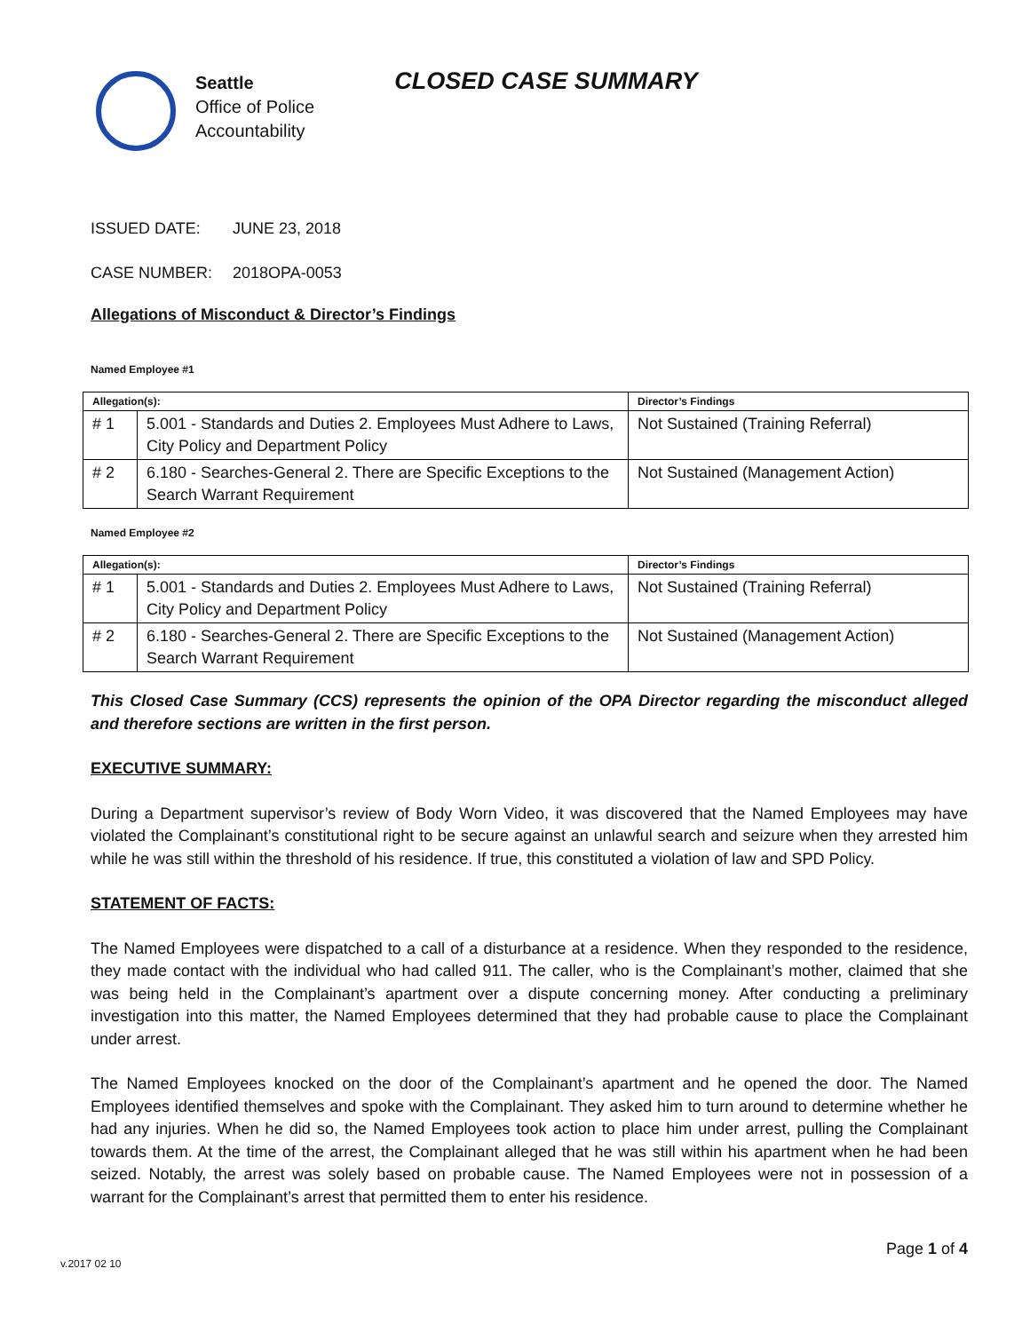Seattle
Office of Police
Accountability
CLOSED CASE SUMMARY
ISSUED DATE: JUNE 23, 2018
CASE NUMBER: 2018OPA-0053
Allegations of Misconduct & Director’s Findings
Named Employee #1
| Allegation(s): | | Director’s Findings |
| --- | --- | --- |
| # 1 | 5.001 - Standards and Duties 2. Employees Must Adhere to Laws, City Policy and Department Policy | Not Sustained (Training Referral) |
| # 2 | 6.180 - Searches-General 2. There are Specific Exceptions to the Search Warrant Requirement | Not Sustained (Management Action) |
Named Employee #2
| Allegation(s): | | Director’s Findings |
| --- | --- | --- |
| # 1 | 5.001 - Standards and Duties 2. Employees Must Adhere to Laws, City Policy and Department Policy | Not Sustained (Training Referral) |
| # 2 | 6.180 - Searches-General 2. There are Specific Exceptions to the Search Warrant Requirement | Not Sustained (Management Action) |
This Closed Case Summary (CCS) represents the opinion of the OPA Director regarding the misconduct alleged and therefore sections are written in the first person.
EXECUTIVE SUMMARY:
During a Department supervisor’s review of Body Worn Video, it was discovered that the Named Employees may have violated the Complainant’s constitutional right to be secure against an unlawful search and seizure when they arrested him while he was still within the threshold of his residence. If true, this constituted a violation of law and SPD Policy.
STATEMENT OF FACTS:
The Named Employees were dispatched to a call of a disturbance at a residence. When they responded to the residence, they made contact with the individual who had called 911. The caller, who is the Complainant’s mother, claimed that she was being held in the Complainant’s apartment over a dispute concerning money. After conducting a preliminary investigation into this matter, the Named Employees determined that they had probable cause to place the Complainant under arrest.
The Named Employees knocked on the door of the Complainant’s apartment and he opened the door. The Named Employees identified themselves and spoke with the Complainant. They asked him to turn around to determine whether he had any injuries. When he did so, the Named Employees took action to place him under arrest, pulling the Complainant towards them. At the time of the arrest, the Complainant alleged that he was still within his apartment when he had been seized. Notably, the arrest was solely based on probable cause. The Named Employees were not in possession of a warrant for the Complainant’s arrest that permitted them to enter his residence.
v.2017 02 10 Page 1 of 4